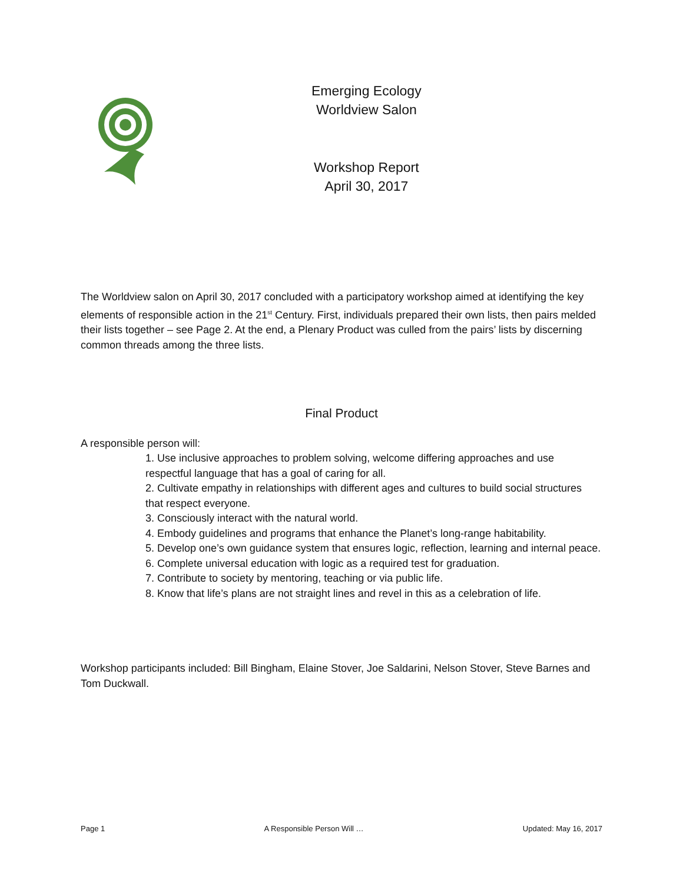Emerging Ecology
Worldview Salon
Workshop Report
April 30, 2017
The Worldview salon on April 30, 2017 concluded with a participatory workshop aimed at identifying the key elements of responsible action in the 21<sup>st</sup> Century. First, individuals prepared their own lists, then pairs melded their lists together – see Page 2. At the end, a Plenary Product was culled from the pairs’ lists by discerning common threads among the three lists.
Final Product
A responsible person will:
1. Use inclusive approaches to problem solving, welcome differing approaches and use respectful language that has a goal of caring for all.
2. Cultivate empathy in relationships with different ages and cultures to build social structures that respect everyone.
3. Consciously interact with the natural world.
4. Embody guidelines and programs that enhance the Planet’s long-range habitability.
5. Develop one’s own guidance system that ensures logic, reflection, learning and internal peace.
6. Complete universal education with logic as a required test for graduation.
7. Contribute to society by mentoring, teaching or via public life.
8. Know that life’s plans are not straight lines and revel in this as a celebration of life.
Workshop participants included: Bill Bingham, Elaine Stover, Joe Saldarini, Nelson Stover, Steve Barnes and Tom Duckwall.
Page 1 A Responsible Person Will … Updated: May 16, 2017